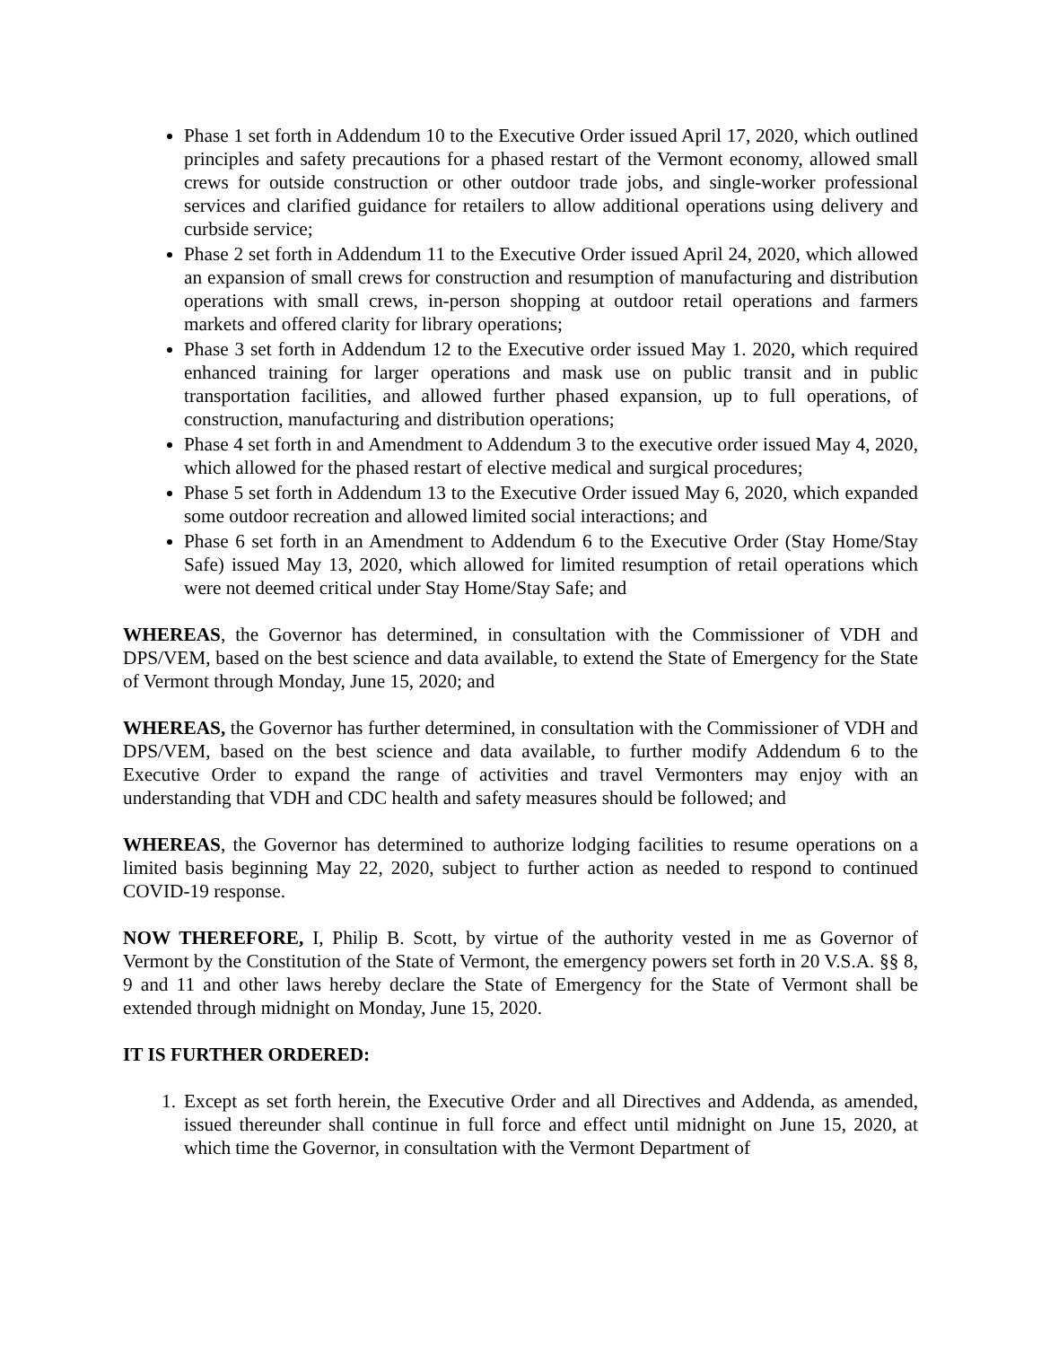Phase 1 set forth in Addendum 10 to the Executive Order issued April 17, 2020, which outlined principles and safety precautions for a phased restart of the Vermont economy, allowed small crews for outside construction or other outdoor trade jobs, and single-worker professional services and clarified guidance for retailers to allow additional operations using delivery and curbside service;
Phase 2 set forth in Addendum 11 to the Executive Order issued April 24, 2020, which allowed an expansion of small crews for construction and resumption of manufacturing and distribution operations with small crews, in-person shopping at outdoor retail operations and farmers markets and offered clarity for library operations;
Phase 3 set forth in Addendum 12 to the Executive order issued May 1. 2020, which required enhanced training for larger operations and mask use on public transit and in public transportation facilities, and allowed further phased expansion, up to full operations, of construction, manufacturing and distribution operations;
Phase 4 set forth in and Amendment to Addendum 3 to the executive order issued May 4, 2020, which allowed for the phased restart of elective medical and surgical procedures;
Phase 5 set forth in Addendum 13 to the Executive Order issued May 6, 2020, which expanded some outdoor recreation and allowed limited social interactions; and
Phase 6 set forth in an Amendment to Addendum 6 to the Executive Order (Stay Home/Stay Safe) issued May 13, 2020, which allowed for limited resumption of retail operations which were not deemed critical under Stay Home/Stay Safe; and
WHEREAS, the Governor has determined, in consultation with the Commissioner of VDH and DPS/VEM, based on the best science and data available, to extend the State of Emergency for the State of Vermont through Monday, June 15, 2020; and
WHEREAS, the Governor has further determined, in consultation with the Commissioner of VDH and DPS/VEM, based on the best science and data available, to further modify Addendum 6 to the Executive Order to expand the range of activities and travel Vermonters may enjoy with an understanding that VDH and CDC health and safety measures should be followed; and
WHEREAS, the Governor has determined to authorize lodging facilities to resume operations on a limited basis beginning May 22, 2020, subject to further action as needed to respond to continued COVID-19 response.
NOW THEREFORE, I, Philip B. Scott, by virtue of the authority vested in me as Governor of Vermont by the Constitution of the State of Vermont, the emergency powers set forth in 20 V.S.A. §§ 8, 9 and 11 and other laws hereby declare the State of Emergency for the State of Vermont shall be extended through midnight on Monday, June 15, 2020.
IT IS FURTHER ORDERED:
1. Except as set forth herein, the Executive Order and all Directives and Addenda, as amended, issued thereunder shall continue in full force and effect until midnight on June 15, 2020, at which time the Governor, in consultation with the Vermont Department of